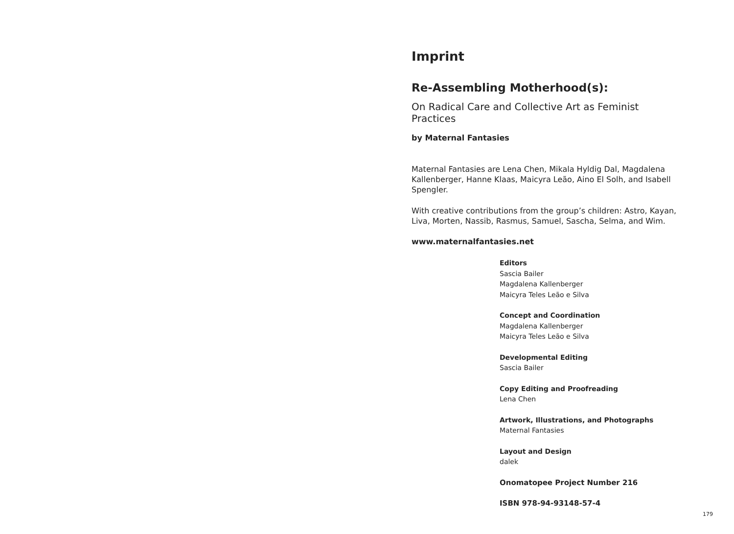Imprint
Re-Assembling Motherhood(s):
On Radical Care and Collective Art as Feminist Practices
by Maternal Fantasies
Maternal Fantasies are Lena Chen, Mikala Hyldig Dal, Magdalena Kallenberger, Hanne Klaas, Maicyra Leão, Aino El Solh, and Isabell Spengler.
With creative contributions from the group’s children: Astro, Kayan, Liva, Morten, Nassib, Rasmus, Samuel, Sascha, Selma, and Wim.
www.maternalfantasies.net
Editors
Sascia Bailer
Magdalena Kallenberger
Maicyra Teles Leão e Silva
Concept and Coordination
Magdalena Kallenberger
Maicyra Teles Leão e Silva
Developmental Editing
Sascia Bailer
Copy Editing and Proofreading
Lena Chen
Artwork, Illustrations, and Photographs
Maternal Fantasies
Layout and Design
dalek
Onomatopee Project Number 216
ISBN 978-94-93148-57-4
179